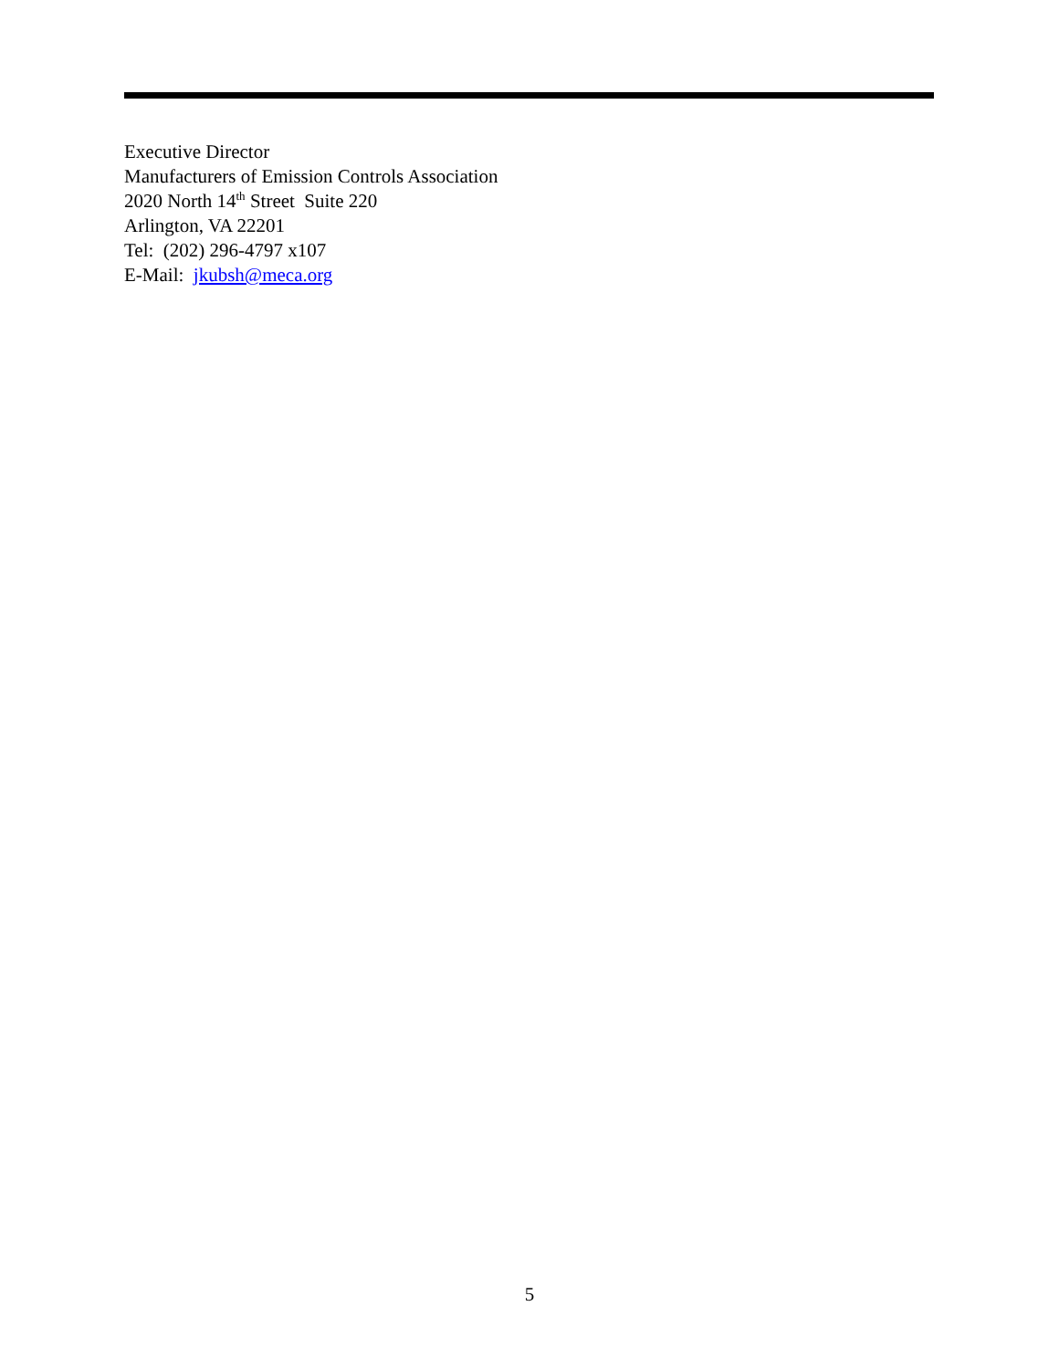Executive Director
Manufacturers of Emission Controls Association
2020 North 14<sup>th</sup> Street Suite 220
Arlington, VA 22201
Tel: (202) 296-4797 x107
E-Mail: jkubsh@meca.org
5